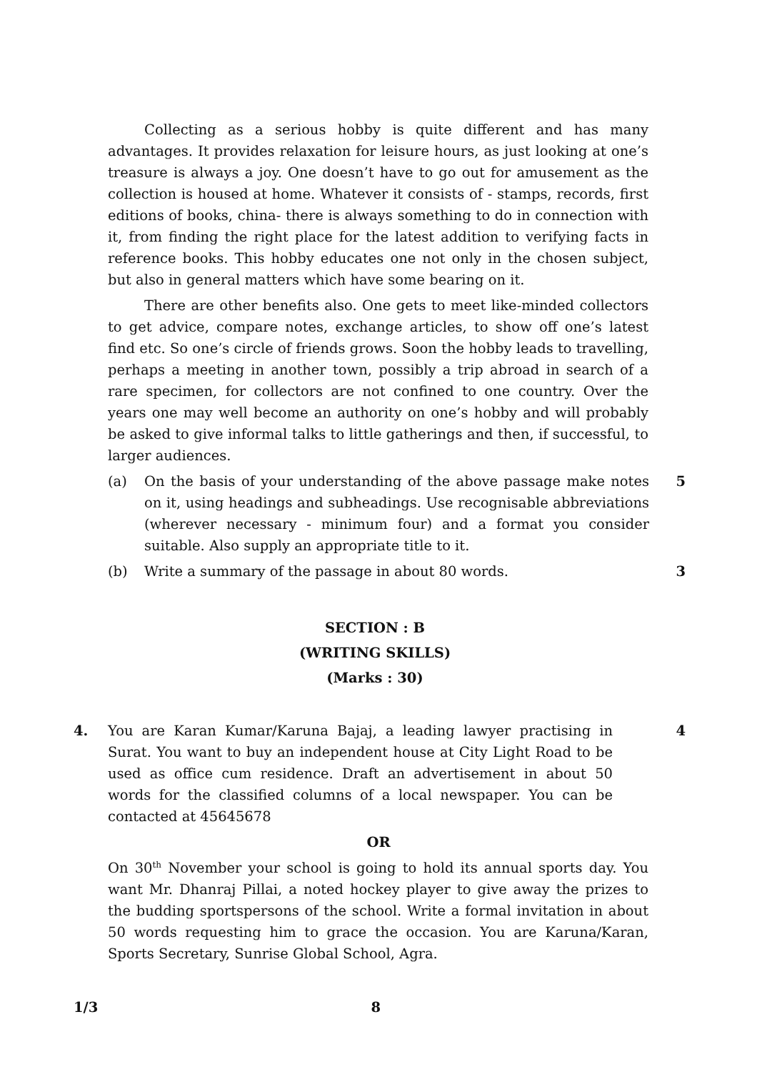Collecting as a serious hobby is quite different and has many advantages. It provides relaxation for leisure hours, as just looking at one’s treasure is always a joy. One doesn’t have to go out for amusement as the collection is housed at home. Whatever it consists of - stamps, records, first editions of books, china- there is always something to do in connection with it, from finding the right place for the latest addition to verifying facts in reference books. This hobby educates one not only in the chosen subject, but also in general matters which have some bearing on it.
There are other benefits also. One gets to meet like-minded collectors to get advice, compare notes, exchange articles, to show off one’s latest find etc. So one’s circle of friends grows. Soon the hobby leads to travelling, perhaps a meeting in another town, possibly a trip abroad in search of a rare specimen, for collectors are not confined to one country. Over the years one may well become an authority on one’s hobby and will probably be asked to give informal talks to little gatherings and then, if successful, to larger audiences.
(a) On the basis of your understanding of the above passage make notes on it, using headings and subheadings. Use recognisable abbreviations (wherever necessary - minimum four) and a format you consider suitable. Also supply an appropriate title to it.
5
(b) Write a summary of the passage in about 80 words. 3
SECTION : B
(WRITING SKILLS)
(Marks : 30)
4. You are Karan Kumar/Karuna Bajaj, a leading lawyer practising in Surat. You want to buy an independent house at City Light Road to be used as office cum residence. Draft an advertisement in about 50 words for the classified columns of a local newspaper. You can be contacted at 45645678
4
OR
On 30<sup>th</sup> November your school is going to hold its annual sports day. You want Mr. Dhanraj Pillai, a noted hockey player to give away the prizes to the budding sportspersons of the school. Write a formal invitation in about 50 words requesting him to grace the occasion. You are Karuna/Karan, Sports Secretary, Sunrise Global School, Agra.
1/3 8